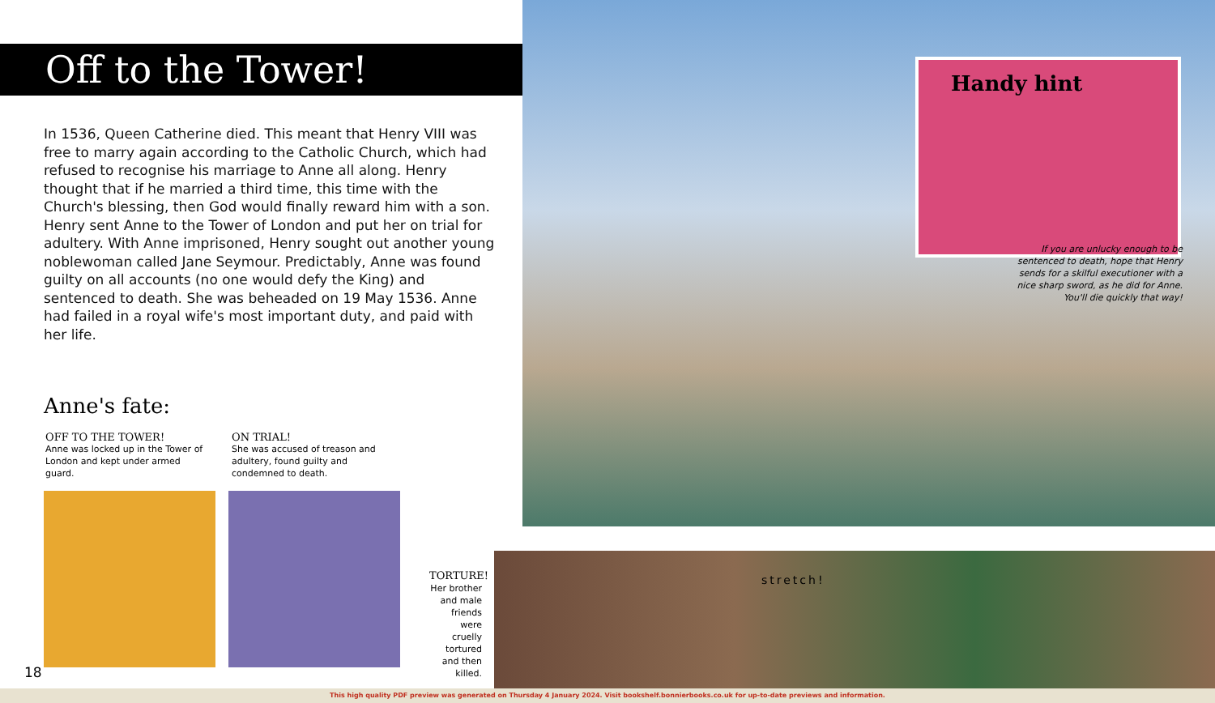Off to the Tower!
In 1536, Queen Catherine died. This meant that Henry VIII was free to marry again according to the Catholic Church, which had refused to recognise his marriage to Anne all along. Henry thought that if he married a third time, this time with the Church's blessing, then God would finally reward him with a son. Henry sent Anne to the Tower of London and put her on trial for adultery. With Anne imprisoned, Henry sought out another young noblewoman called Jane Seymour. Predictably, Anne was found guilty on all accounts (no one would defy the King) and sentenced to death. She was beheaded on 19 May 1536. Anne had failed in a royal wife's most important duty, and paid with her life.
Anne's fate:
OFF TO THE TOWER!
Anne was locked up in the Tower of London and kept under armed guard.
ON TRIAL!
She was accused of treason and adultery, found guilty and condemned to death.
18
Handy hint
If you are unlucky enough to be sentenced to death, hope that Henry sends for a skilful executioner with a nice sharp sword, as he did for Anne. You'll die quickly that way!
TORTURE! Her brother and male friends were cruelly tortured and then killed.
stretch!
This high quality PDF preview was generated on Thursday 4 January 2024. Visit bookshelf.bonnierbooks.co.uk for up-to-date previews and information.